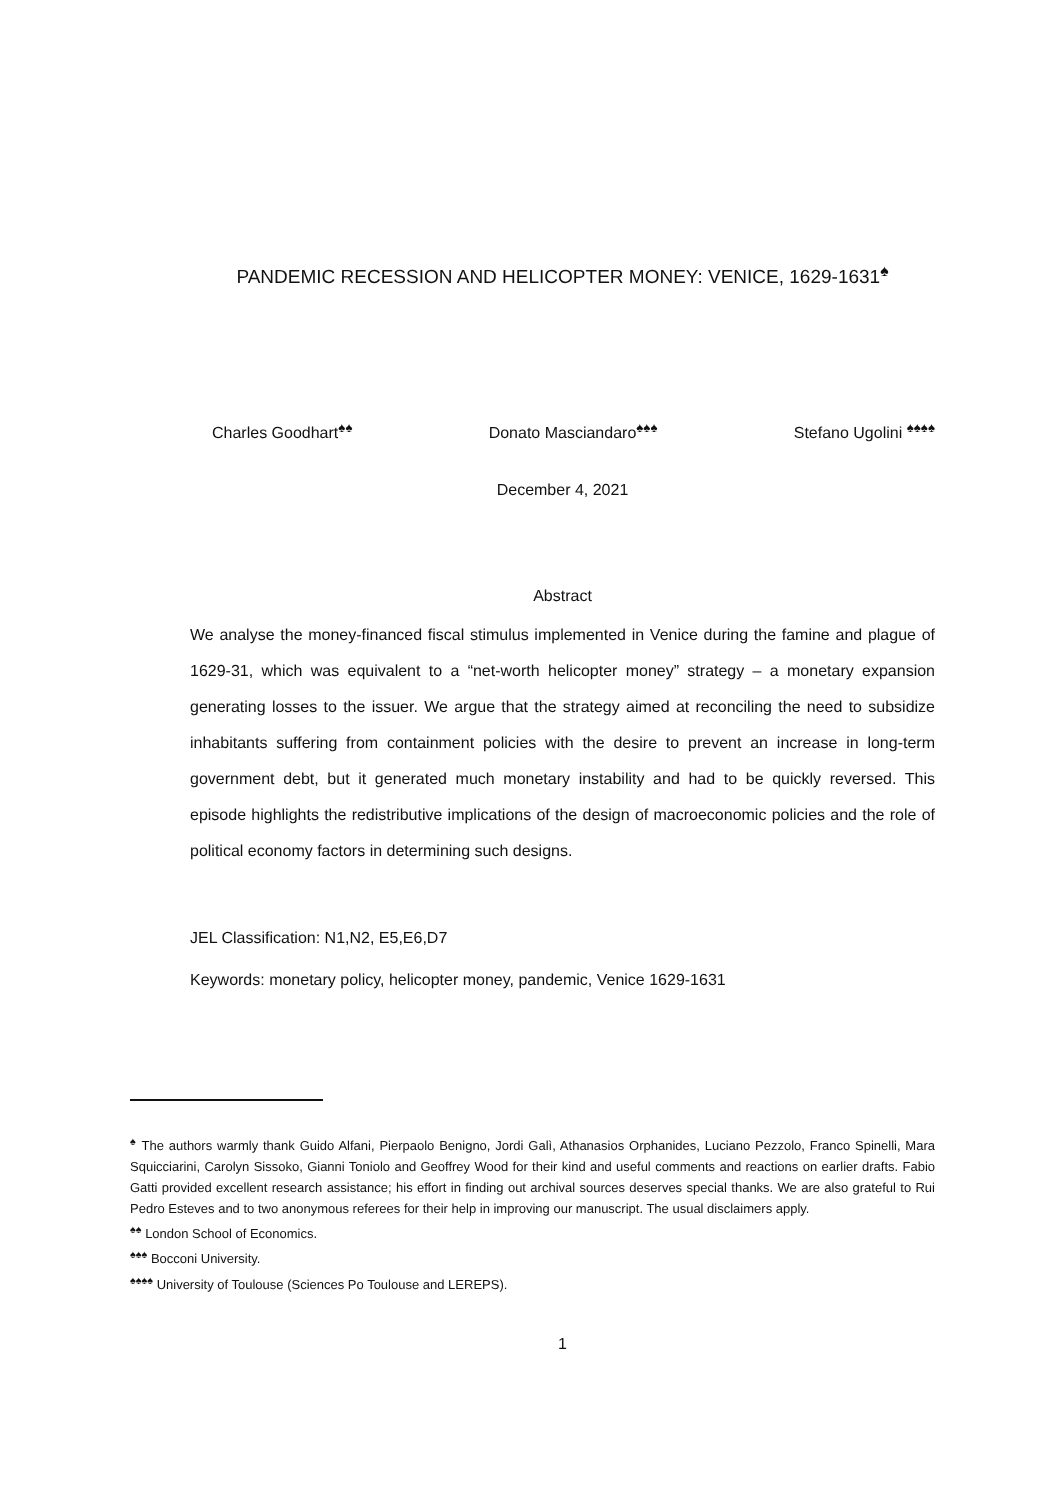PANDEMIC RECESSION AND HELICOPTER MONEY: VENICE, 1629-1631<sup>♠</sup>
Charles Goodhart<sup>♠♠</sup> Donato Masciandaro<sup>♠♠♠</sup> Stefano Ugolini <sup>♠♠♠♠</sup>
December 4, 2021
Abstract
We analyse the money-financed fiscal stimulus implemented in Venice during the famine and plague of 1629-31, which was equivalent to a “net-worth helicopter money” strategy – a monetary expansion generating losses to the issuer. We argue that the strategy aimed at reconciling the need to subsidize inhabitants suffering from containment policies with the desire to prevent an increase in long-term government debt, but it generated much monetary instability and had to be quickly reversed. This episode highlights the redistributive implications of the design of macroeconomic policies and the role of political economy factors in determining such designs.
JEL Classification: N1,N2, E5,E6,D7
Keywords: monetary policy, helicopter money, pandemic, Venice 1629-1631
<sup>♠</sup> The authors warmly thank Guido Alfani, Pierpaolo Benigno, Jordi Galì, Athanasios Orphanides, Luciano Pezzolo, Franco Spinelli, Mara Squicciarini, Carolyn Sissoko, Gianni Toniolo and Geoffrey Wood for their kind and useful comments and reactions on earlier drafts. Fabio Gatti provided excellent research assistance; his effort in finding out archival sources deserves special thanks. We are also grateful to Rui Pedro Esteves and to two anonymous referees for their help in improving our manuscript. The usual disclaimers apply.
<sup>♠♠</sup> London School of Economics.
<sup>♠♠♠</sup> Bocconi University.
<sup>♠♠♠♠</sup> University of Toulouse (Sciences Po Toulouse and LEREPS).
1